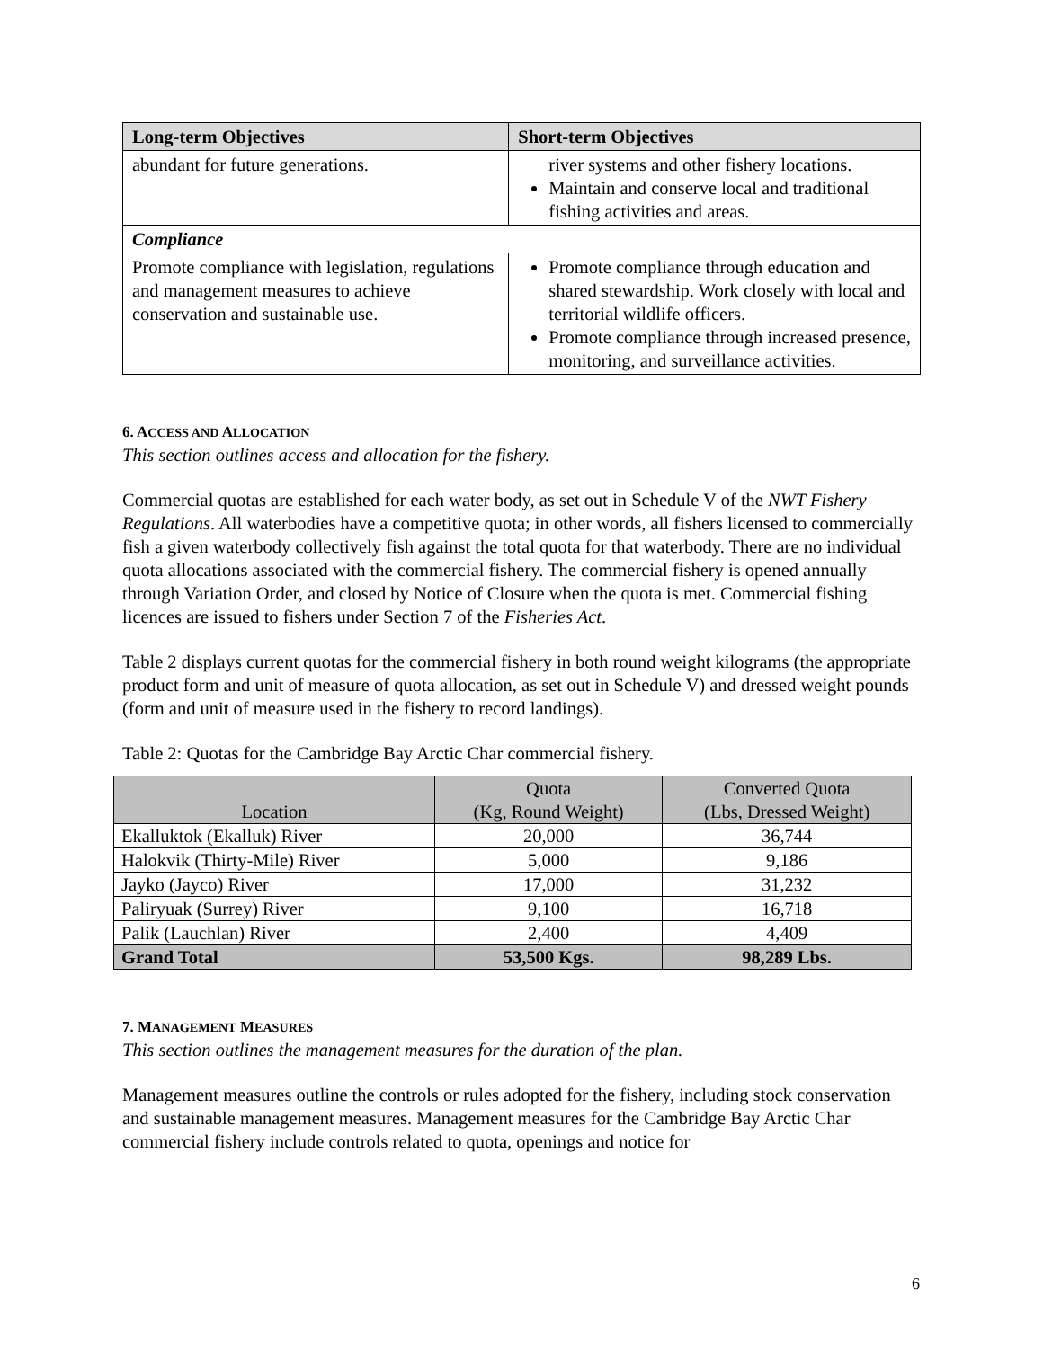| Long-term Objectives | Short-term Objectives |
| --- | --- |
| abundant for future generations. | river systems and other fishery locations. Maintain and conserve local and traditional fishing activities and areas. |
| Compliance | |
| Promote compliance with legislation, regulations and management measures to achieve conservation and sustainable use. | Promote compliance through education and shared stewardship. Work closely with local and territorial wildlife officers. Promote compliance through increased presence, monitoring, and surveillance activities. |
6. ACCESS AND ALLOCATION
This section outlines access and allocation for the fishery.
Commercial quotas are established for each water body, as set out in Schedule V of the NWT Fishery Regulations. All waterbodies have a competitive quota; in other words, all fishers licensed to commercially fish a given waterbody collectively fish against the total quota for that waterbody. There are no individual quota allocations associated with the commercial fishery. The commercial fishery is opened annually through Variation Order, and closed by Notice of Closure when the quota is met. Commercial fishing licences are issued to fishers under Section 7 of the Fisheries Act.
Table 2 displays current quotas for the commercial fishery in both round weight kilograms (the appropriate product form and unit of measure of quota allocation, as set out in Schedule V) and dressed weight pounds (form and unit of measure used in the fishery to record landings).
Table 2: Quotas for the Cambridge Bay Arctic Char commercial fishery.
| Location | Quota (Kg, Round Weight) | Converted Quota (Lbs, Dressed Weight) |
| --- | --- | --- |
| Ekalluktok (Ekalluk) River | 20,000 | 36,744 |
| Halokvik (Thirty-Mile) River | 5,000 | 9,186 |
| Jayko (Jayco) River | 17,000 | 31,232 |
| Paliryuak (Surrey) River | 9,100 | 16,718 |
| Palik (Lauchlan) River | 2,400 | 4,409 |
| Grand Total | 53,500 Kgs. | 98,289 Lbs. |
7. MANAGEMENT MEASURES
This section outlines the management measures for the duration of the plan.
Management measures outline the controls or rules adopted for the fishery, including stock conservation and sustainable management measures. Management measures for the Cambridge Bay Arctic Char commercial fishery include controls related to quota, openings and notice for
6